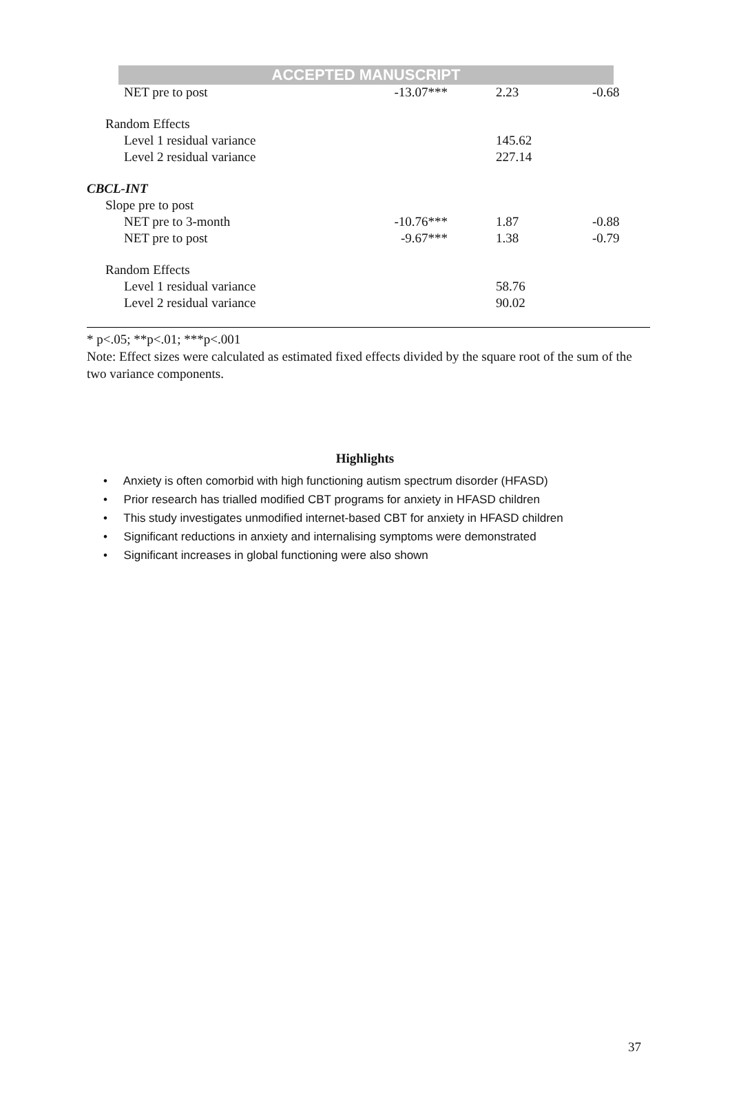ACCEPTED MANUSCRIPT
| NET pre to post | -13.07*** | 2.23 | -0.68 |
| Random Effects | | | |
| Level 1 residual variance | | 145.62 | |
| Level 2 residual variance | | 227.14 | |
| CBCL-INT | | | |
| Slope pre to post | | | |
| NET pre to 3-month | -10.76*** | 1.87 | -0.88 |
| NET pre to post | -9.67*** | 1.38 | -0.79 |
| Random Effects | | | |
| Level 1 residual variance | | 58.76 | |
| Level 2 residual variance | | 90.02 | |
* p<.05; **p<.01; ***p<.001
Note: Effect sizes were calculated as estimated fixed effects divided by the square root of the sum of the two variance components.
Highlights
• Anxiety is often comorbid with high functioning autism spectrum disorder (HFASD)
• Prior research has trialled modified CBT programs for anxiety in HFASD children
• This study investigates unmodified internet-based CBT for anxiety in HFASD children
• Significant reductions in anxiety and internalising symptoms were demonstrated
• Significant increases in global functioning were also shown
37